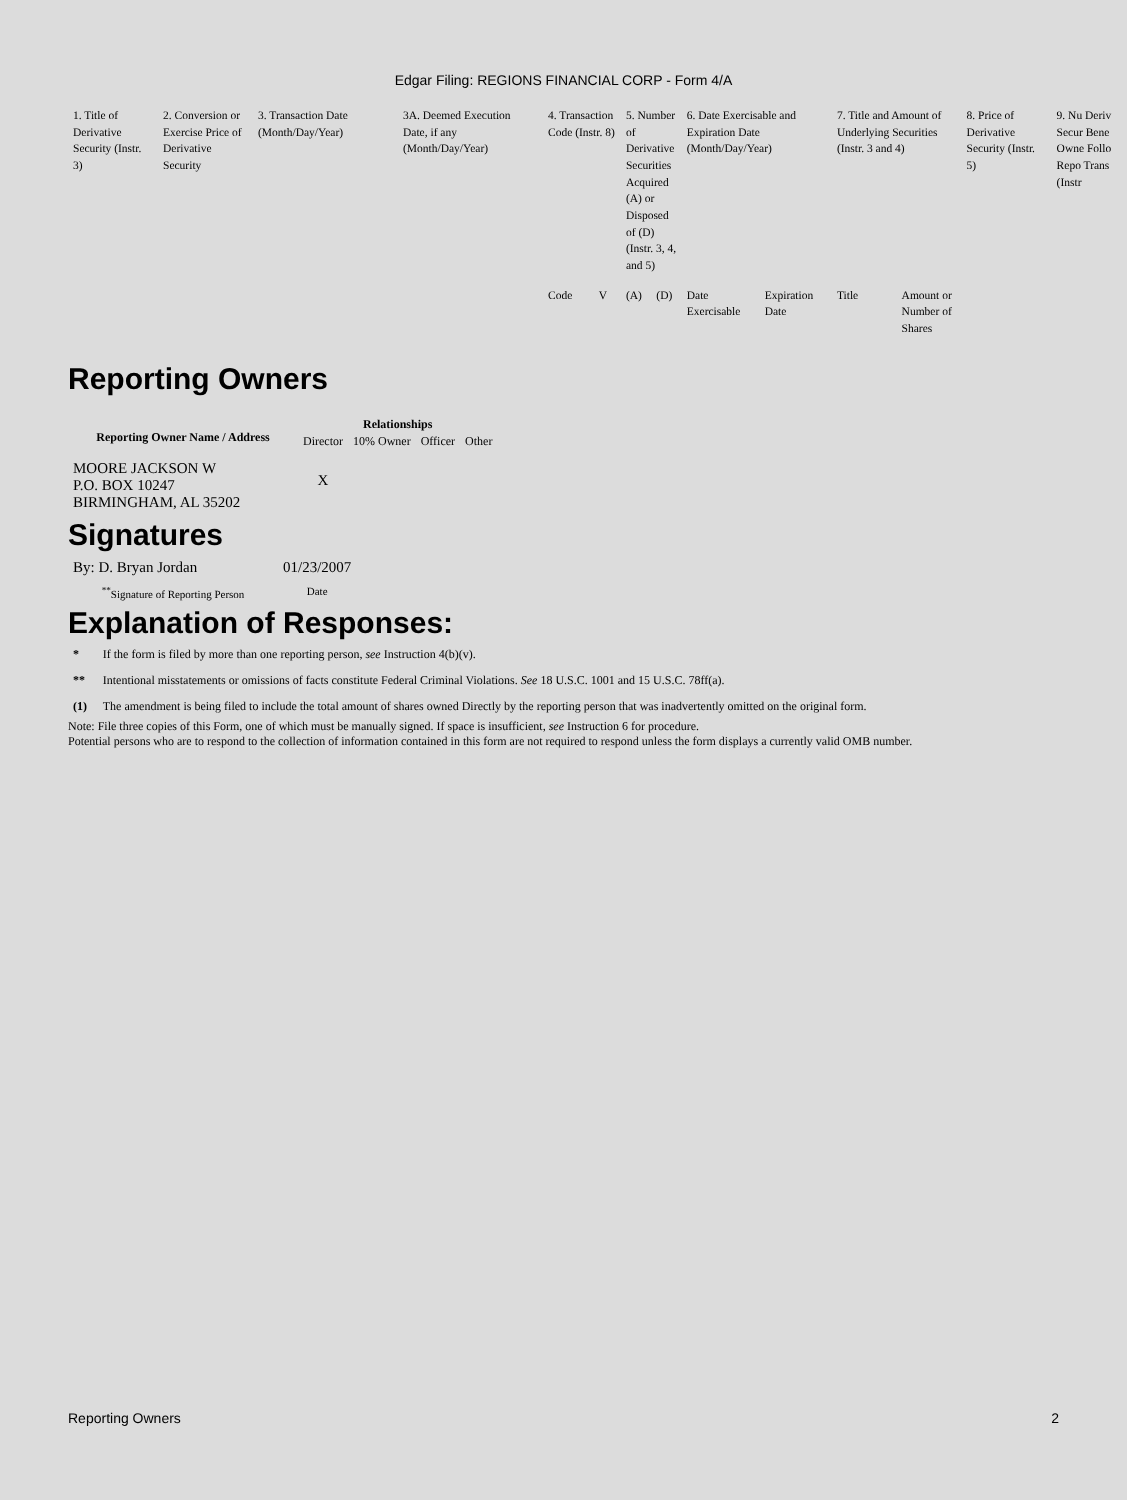Edgar Filing: REGIONS FINANCIAL CORP - Form 4/A
| 1. Title of Derivative Security (Instr. 3) | 2. Conversion or Exercise Price of Derivative Security | 3. Transaction Date (Month/Day/Year) | 3A. Deemed Execution Date, if any (Month/Day/Year) | 4. Transaction Code (Instr. 8) | | 5. Number of Derivative Securities Acquired (A) or Disposed of (D) (Instr. 3, 4, and 5) | | 6. Date Exercisable and Expiration Date (Month/Day/Year) | | 7. Title and Amount of Underlying Securities (Instr. 3 and 4) | | 8. Price of Derivative Security (Instr. 5) | 9. Nu Deriv Secur Bene Owne Follo Repo Trans (Instr |
| | | | | Code | V | (A) | (D) | Date Exercisable | Expiration Date | Title | Amount or Number of Shares | | |
Reporting Owners
| Reporting Owner Name / Address | Relationships | | | |
| --- | --- | --- | --- | --- |
| | Director | 10% Owner | Officer | Other |
| MOORE JACKSON W P.O. BOX 10247 BIRMINGHAM, AL 35202 | X | | | |
Signatures
| By: D. Bryan Jordan | 01/23/2007 |
| <sup>**</sup> Signature of Reporting Person | Date |
Explanation of Responses:
| * | If the form is filed by more than one reporting person, see Instruction 4(b)(v). |
| ** | Intentional misstatements or omissions of facts constitute Federal Criminal Violations. See 18 U.S.C. 1001 and 15 U.S.C. 78ff(a). |
| (1) | The amendment is being filed to include the total amount of shares owned Directly by the reporting person that was inadvertently omitted on the original form. |
Note: File three copies of this Form, one of which must be manually signed. If space is insufficient, see Instruction 6 for procedure.
Potential persons who are to respond to the collection of information contained in this form are not required to respond unless the form displays a currently valid OMB number.
Reporting Owners 2